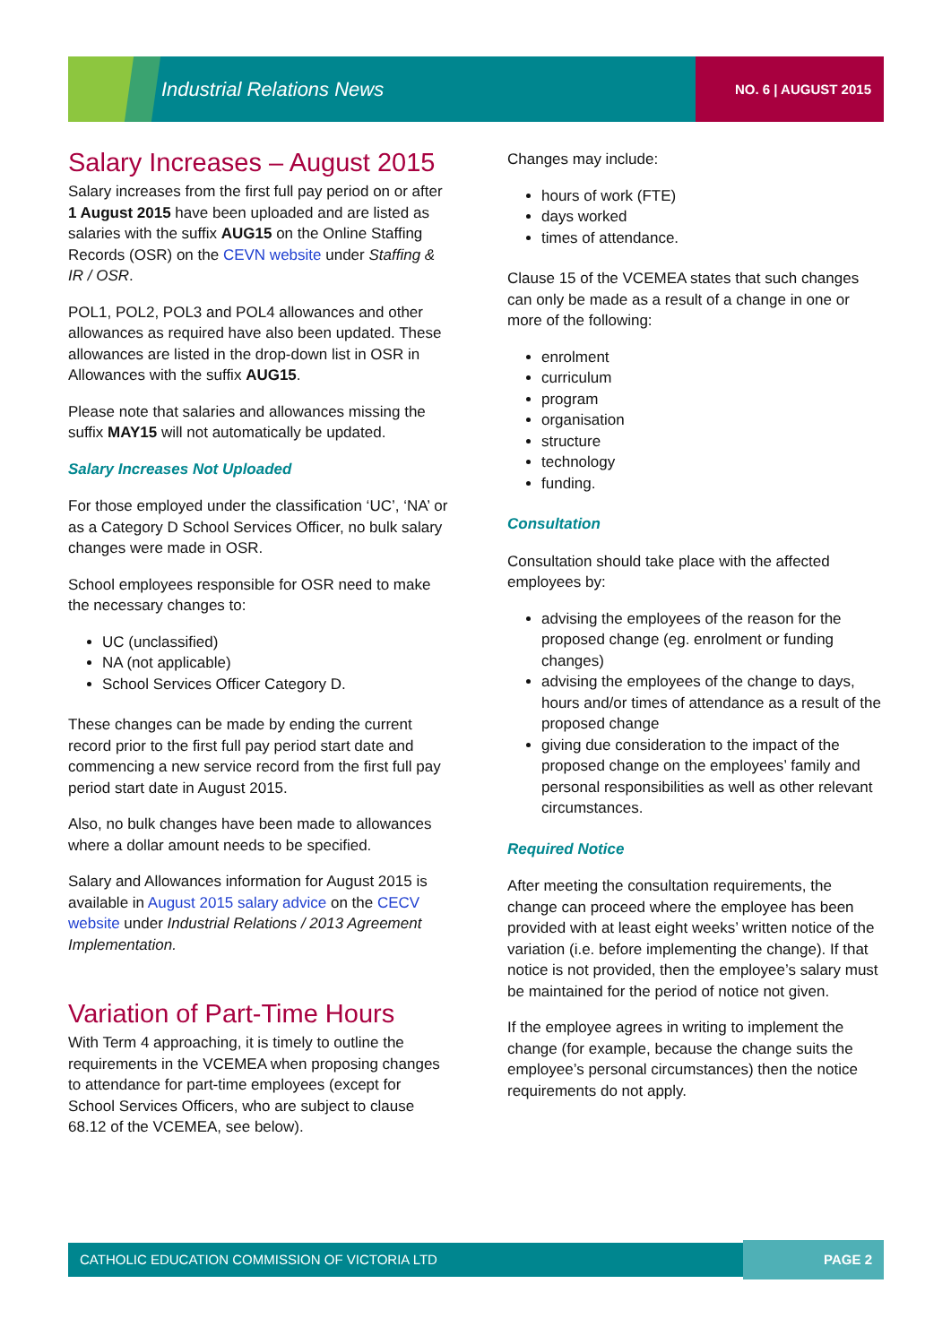Industrial Relations News NO. 6 | AUGUST 2015
Salary Increases – August 2015
Salary increases from the first full pay period on or after 1 August 2015 have been uploaded and are listed as salaries with the suffix AUG15 on the Online Staffing Records (OSR) on the CEVN website under Staffing & IR / OSR.
POL1, POL2, POL3 and POL4 allowances and other allowances as required have also been updated. These allowances are listed in the drop-down list in OSR in Allowances with the suffix AUG15.
Please note that salaries and allowances missing the suffix MAY15 will not automatically be updated.
Salary Increases Not Uploaded
For those employed under the classification ‘UC’, ‘NA’ or as a Category D School Services Officer, no bulk salary changes were made in OSR.
School employees responsible for OSR need to make the necessary changes to:
UC (unclassified)
NA (not applicable)
School Services Officer Category D.
These changes can be made by ending the current record prior to the first full pay period start date and commencing a new service record from the first full pay period start date in August 2015.
Also, no bulk changes have been made to allowances where a dollar amount needs to be specified.
Salary and Allowances information for August 2015 is available in August 2015 salary advice on the CECV website under Industrial Relations / 2013 Agreement Implementation.
Variation of Part-Time Hours
With Term 4 approaching, it is timely to outline the requirements in the VCEMEA when proposing changes to attendance for part-time employees (except for School Services Officers, who are subject to clause 68.12 of the VCEMEA, see below).
Changes may include:
hours of work (FTE)
days worked
times of attendance.
Clause 15 of the VCEMEA states that such changes can only be made as a result of a change in one or more of the following:
enrolment
curriculum
program
organisation
structure
technology
funding.
Consultation
Consultation should take place with the affected employees by:
advising the employees of the reason for the proposed change (eg. enrolment or funding changes)
advising the employees of the change to days, hours and/or times of attendance as a result of the proposed change
giving due consideration to the impact of the proposed change on the employees’ family and personal responsibilities as well as other relevant circumstances.
Required Notice
After meeting the consultation requirements, the change can proceed where the employee has been provided with at least eight weeks’ written notice of the variation (i.e. before implementing the change). If that notice is not provided, then the employee’s salary must be maintained for the period of notice not given.
If the employee agrees in writing to implement the change (for example, because the change suits the employee’s personal circumstances) then the notice requirements do not apply.
CATHOLIC EDUCATION COMMISSION OF VICTORIA LTD PAGE 2